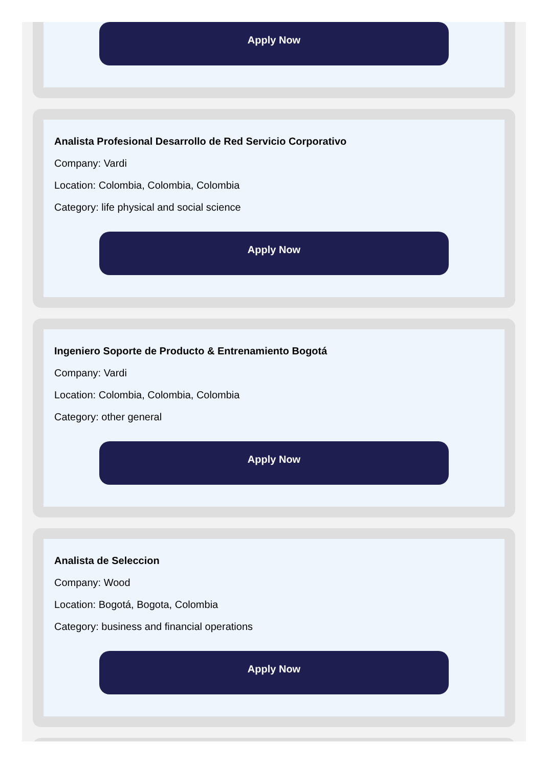Apply Now
Analista Profesional Desarrollo de Red Servicio Corporativo
Company: Vardi
Location: Colombia, Colombia, Colombia
Category: life physical and social science
Apply Now
Ingeniero Soporte de Producto & Entrenamiento Bogotá
Company: Vardi
Location: Colombia, Colombia, Colombia
Category: other general
Apply Now
Analista de Seleccion
Company: Wood
Location: Bogotá, Bogota, Colombia
Category: business and financial operations
Apply Now